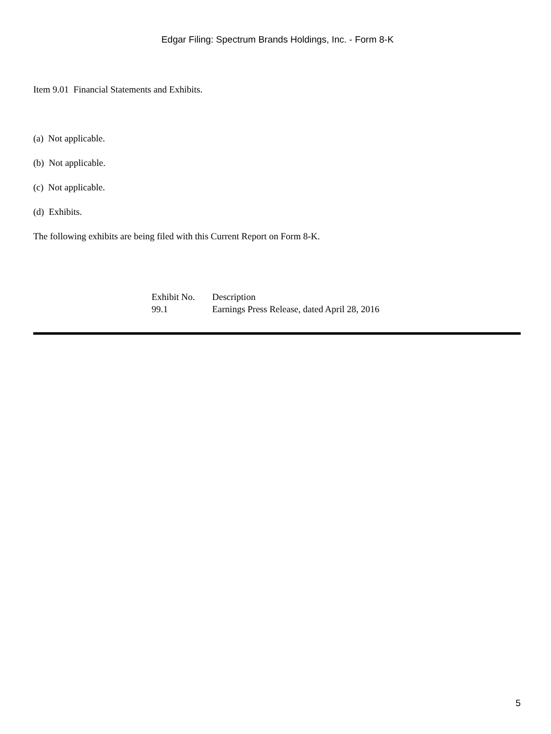Edgar Filing: Spectrum Brands Holdings, Inc. - Form 8-K
Item 9.01 Financial Statements and Exhibits.
(a) Not applicable.
(b) Not applicable.
(c) Not applicable.
(d) Exhibits.
The following exhibits are being filed with this Current Report on Form 8-K.
| Exhibit No. | Description |
| 99.1 | Earnings Press Release, dated April 28, 2016 |
5